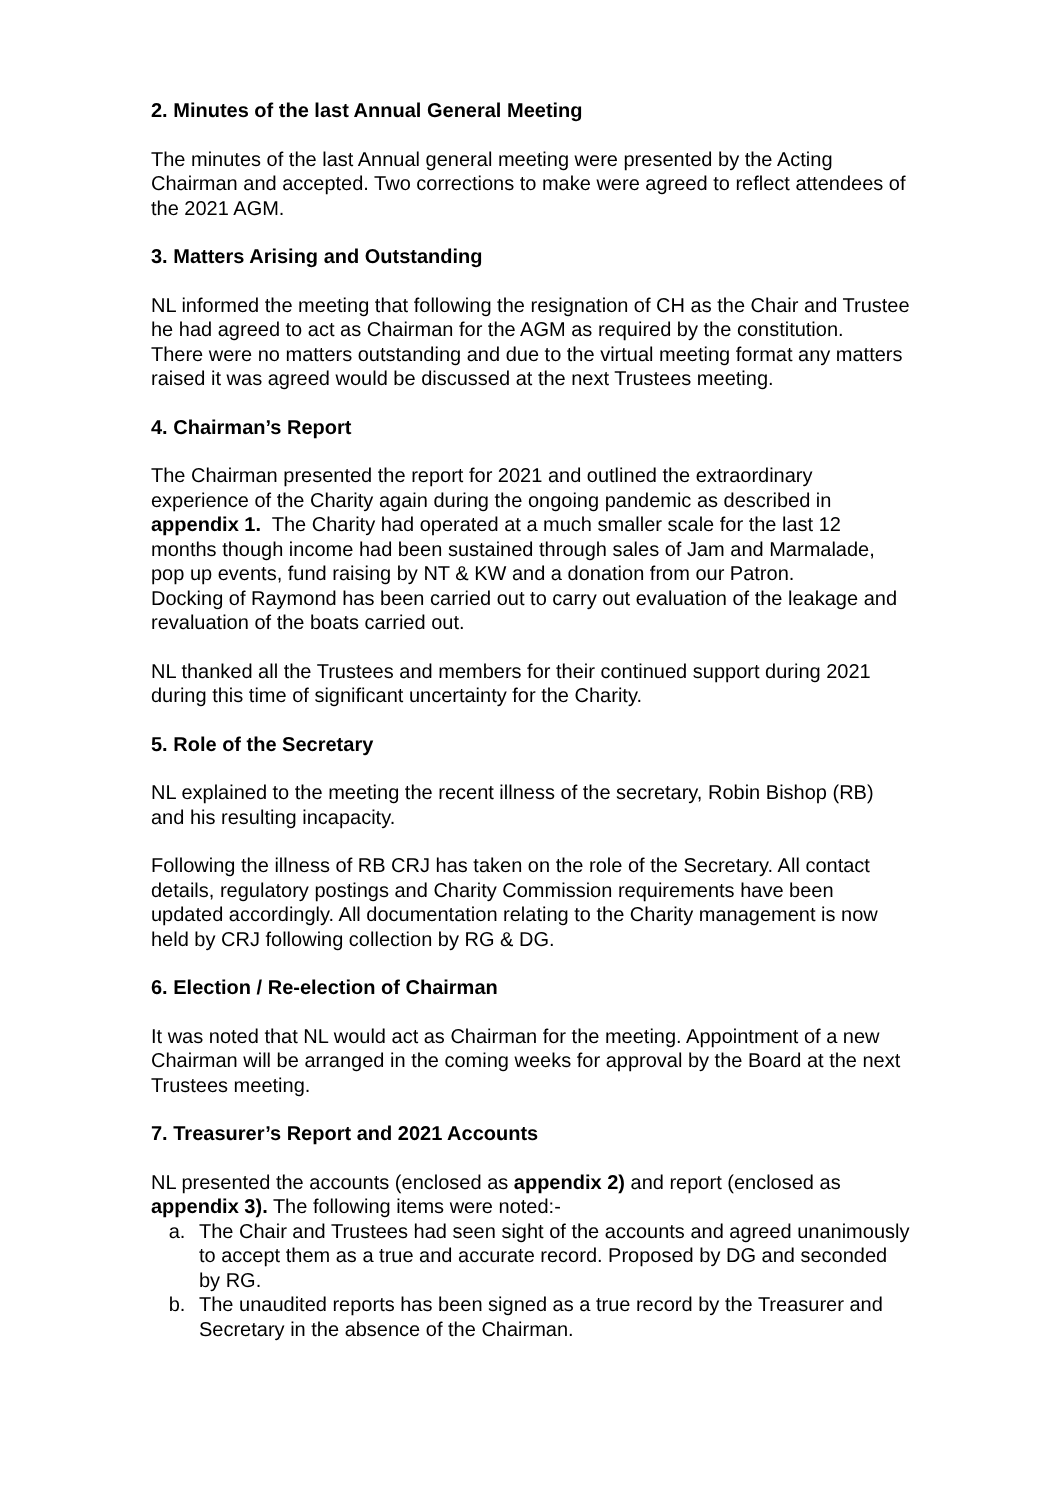2. Minutes of the last Annual General Meeting
The minutes of the last Annual general meeting were presented by the Acting Chairman and accepted. Two corrections to make were agreed to reflect attendees of the 2021 AGM.
3. Matters Arising and Outstanding
NL informed the meeting that following the resignation of CH as the Chair and Trustee he had agreed to act as Chairman for the AGM as required by the constitution.
There were no matters outstanding and due to the virtual meeting format any matters raised it was agreed would be discussed at the next Trustees meeting.
4. Chairman’s Report
The Chairman presented the report for 2021 and outlined the extraordinary experience of the Charity again during the ongoing pandemic as described in appendix 1. The Charity had operated at a much smaller scale for the last 12 months though income had been sustained through sales of Jam and Marmalade, pop up events, fund raising by NT & KW and a donation from our Patron.
Docking of Raymond has been carried out to carry out evaluation of the leakage and revaluation of the boats carried out.
NL thanked all the Trustees and members for their continued support during 2021 during this time of significant uncertainty for the Charity.
5. Role of the Secretary
NL explained to the meeting the recent illness of the secretary, Robin Bishop (RB) and his resulting incapacity.
Following the illness of RB CRJ has taken on the role of the Secretary. All contact details, regulatory postings and Charity Commission requirements have been updated accordingly. All documentation relating to the Charity management is now held by CRJ following collection by RG & DG.
6. Election / Re-election of Chairman
It was noted that NL would act as Chairman for the meeting. Appointment of a new Chairman will be arranged in the coming weeks for approval by the Board at the next Trustees meeting.
7. Treasurer’s Report and 2021 Accounts
NL presented the accounts (enclosed as appendix 2) and report (enclosed as appendix 3). The following items were noted:-
a. The Chair and Trustees had seen sight of the accounts and agreed unanimously to accept them as a true and accurate record. Proposed by DG and seconded by RG.
b. The unaudited reports has been signed as a true record by the Treasurer and Secretary in the absence of the Chairman.